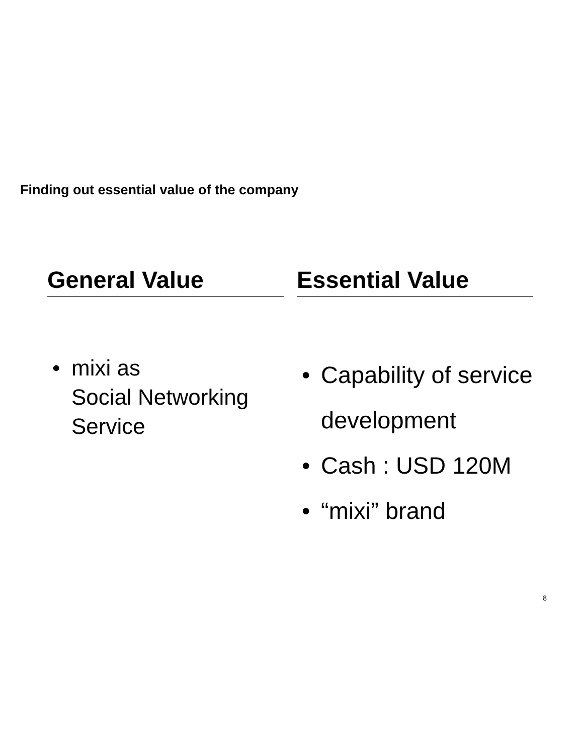Finding out essential value of the company
General Value
• mixi as
Social Networking
Service
Essential Value
• Capability of service development
• Cash : USD 120M
• “mixi” brand
8